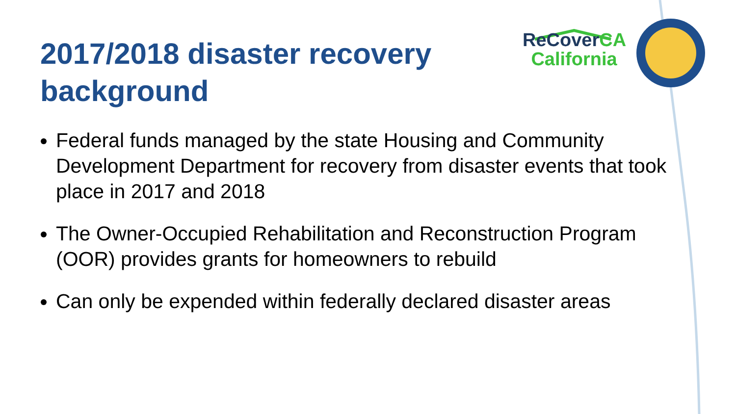2017/2018 disaster recovery background
ReCoverCA
California
Federal funds managed by the state Housing and Community Development Department for recovery from disaster events that took place in 2017 and 2018
The Owner-Occupied Rehabilitation and Reconstruction Program (OOR) provides grants for homeowners to rebuild
Can only be expended within federally declared disaster areas